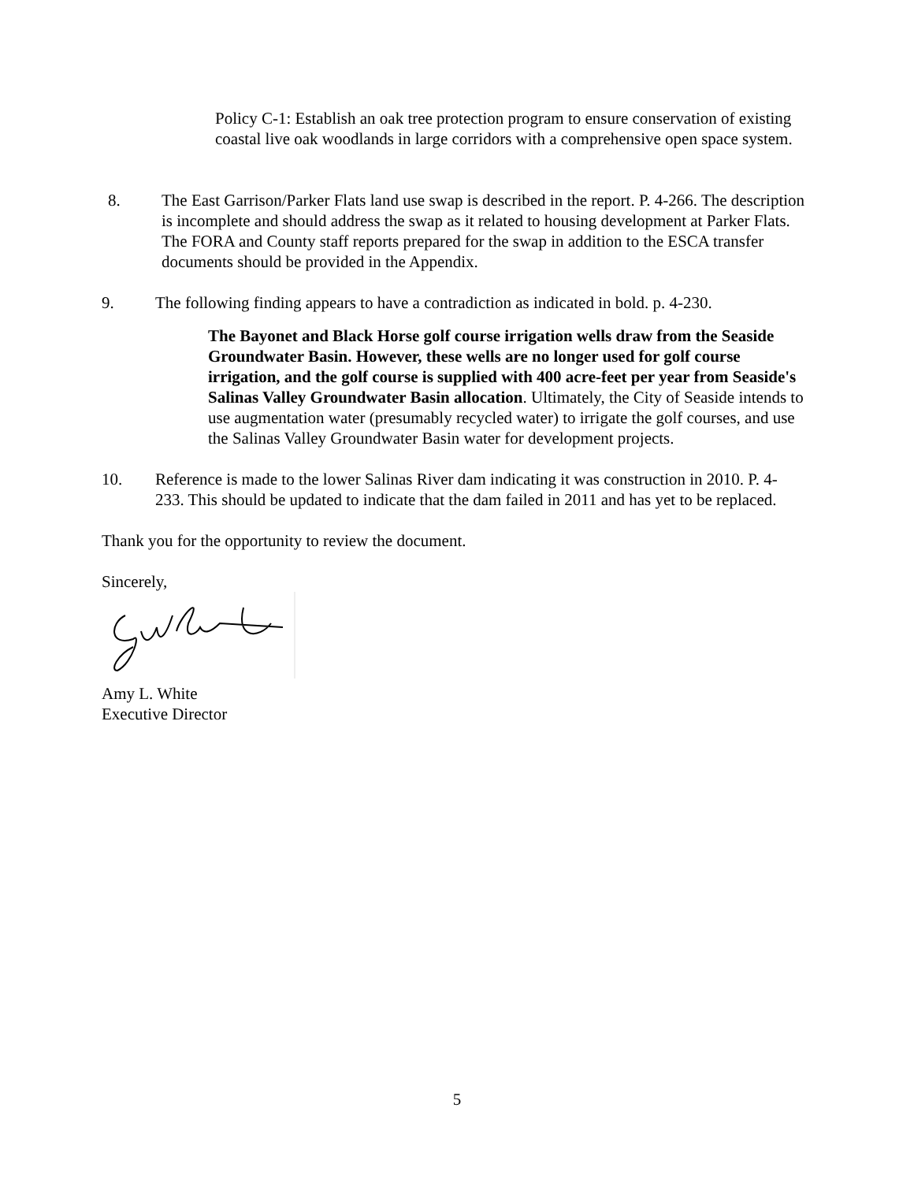Policy C-1: Establish an oak tree protection program to ensure conservation of existing coastal live oak woodlands in large corridors with a comprehensive open space system.
8. The East Garrison/Parker Flats land use swap is described in the report. P. 4-266. The description is incomplete and should address the swap as it related to housing development at Parker Flats. The FORA and County staff reports prepared for the swap in addition to the ESCA transfer documents should be provided in the Appendix.
9. The following finding appears to have a contradiction as indicated in bold. p. 4-230.
The Bayonet and Black Horse golf course irrigation wells draw from the Seaside Groundwater Basin. However, these wells are no longer used for golf course irrigation, and the golf course is supplied with 400 acre-feet per year from Seaside's Salinas Valley Groundwater Basin allocation. Ultimately, the City of Seaside intends to use augmentation water (presumably recycled water) to irrigate the golf courses, and use the Salinas Valley Groundwater Basin water for development projects.
10. Reference is made to the lower Salinas River dam indicating it was construction in 2010. P. 4-233. This should be updated to indicate that the dam failed in 2011 and has yet to be replaced.
Thank you for the opportunity to review the document.
Sincerely,
Amy L. White
Executive Director
5